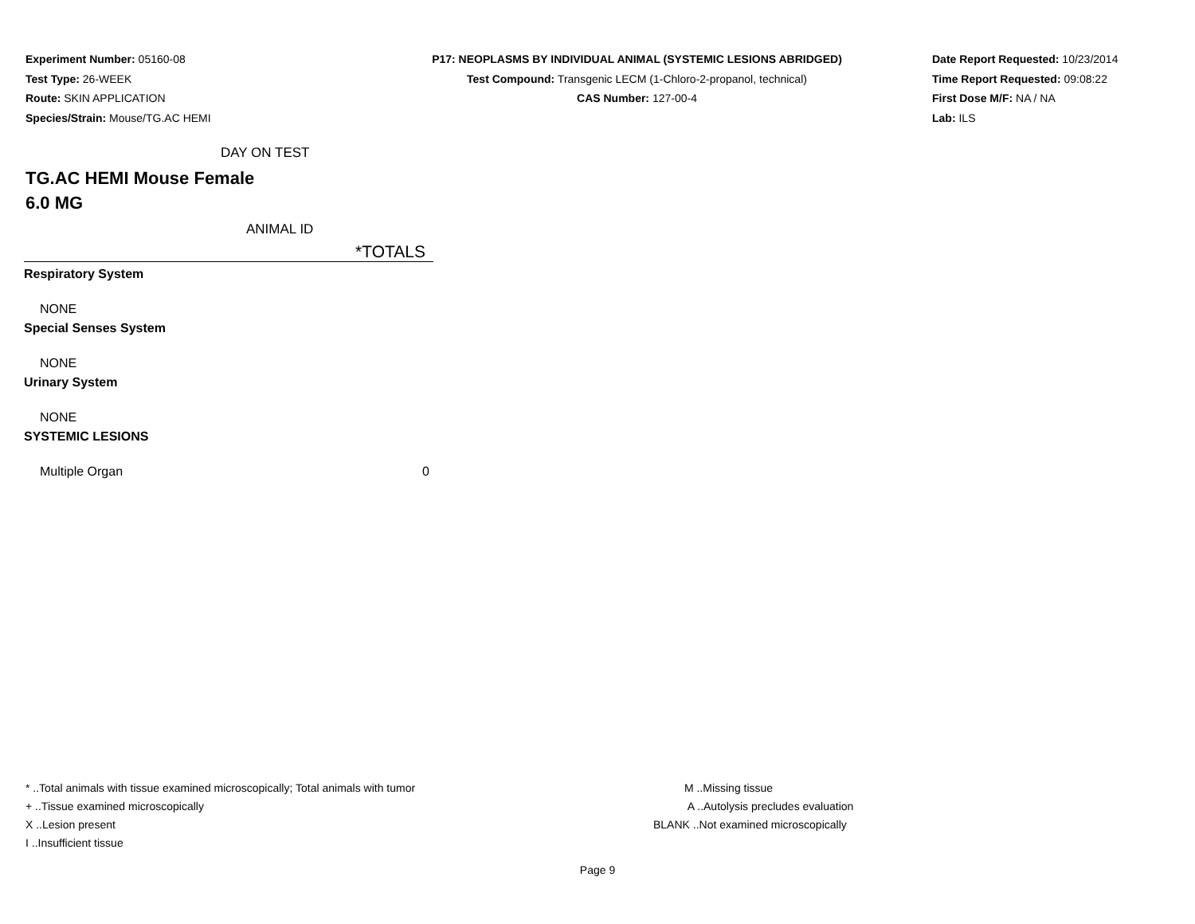Experiment Number: 05160-08
Test Type: 26-WEEK
Route: SKIN APPLICATION
Species/Strain: Mouse/TG.AC HEMI
P17: NEOPLASMS BY INDIVIDUAL ANIMAL (SYSTEMIC LESIONS ABRIDGED)
Test Compound: Transgenic LECM (1-Chloro-2-propanol, technical)
CAS Number: 127-00-4
Date Report Requested: 10/23/2014
Time Report Requested: 09:08:22
First Dose M/F: NA / NA
Lab: ILS
DAY ON TEST
TG.AC HEMI Mouse Female
6.0 MG
ANIMAL ID
| | *TOTALS |
| --- | --- |
| Respiratory System | |
| NONE | |
| Special Senses System | |
| NONE | |
| Urinary System | |
| NONE | |
| SYSTEMIC LESIONS | |
| Multiple Organ | 0 |
* ..Total animals with tissue examined microscopically; Total animals with tumor
+ ..Tissue examined microscopically
X ..Lesion present
I ..Insufficient tissue
M ..Missing tissue
A ..Autolysis precludes evaluation
BLANK ..Not examined microscopically
Page 9